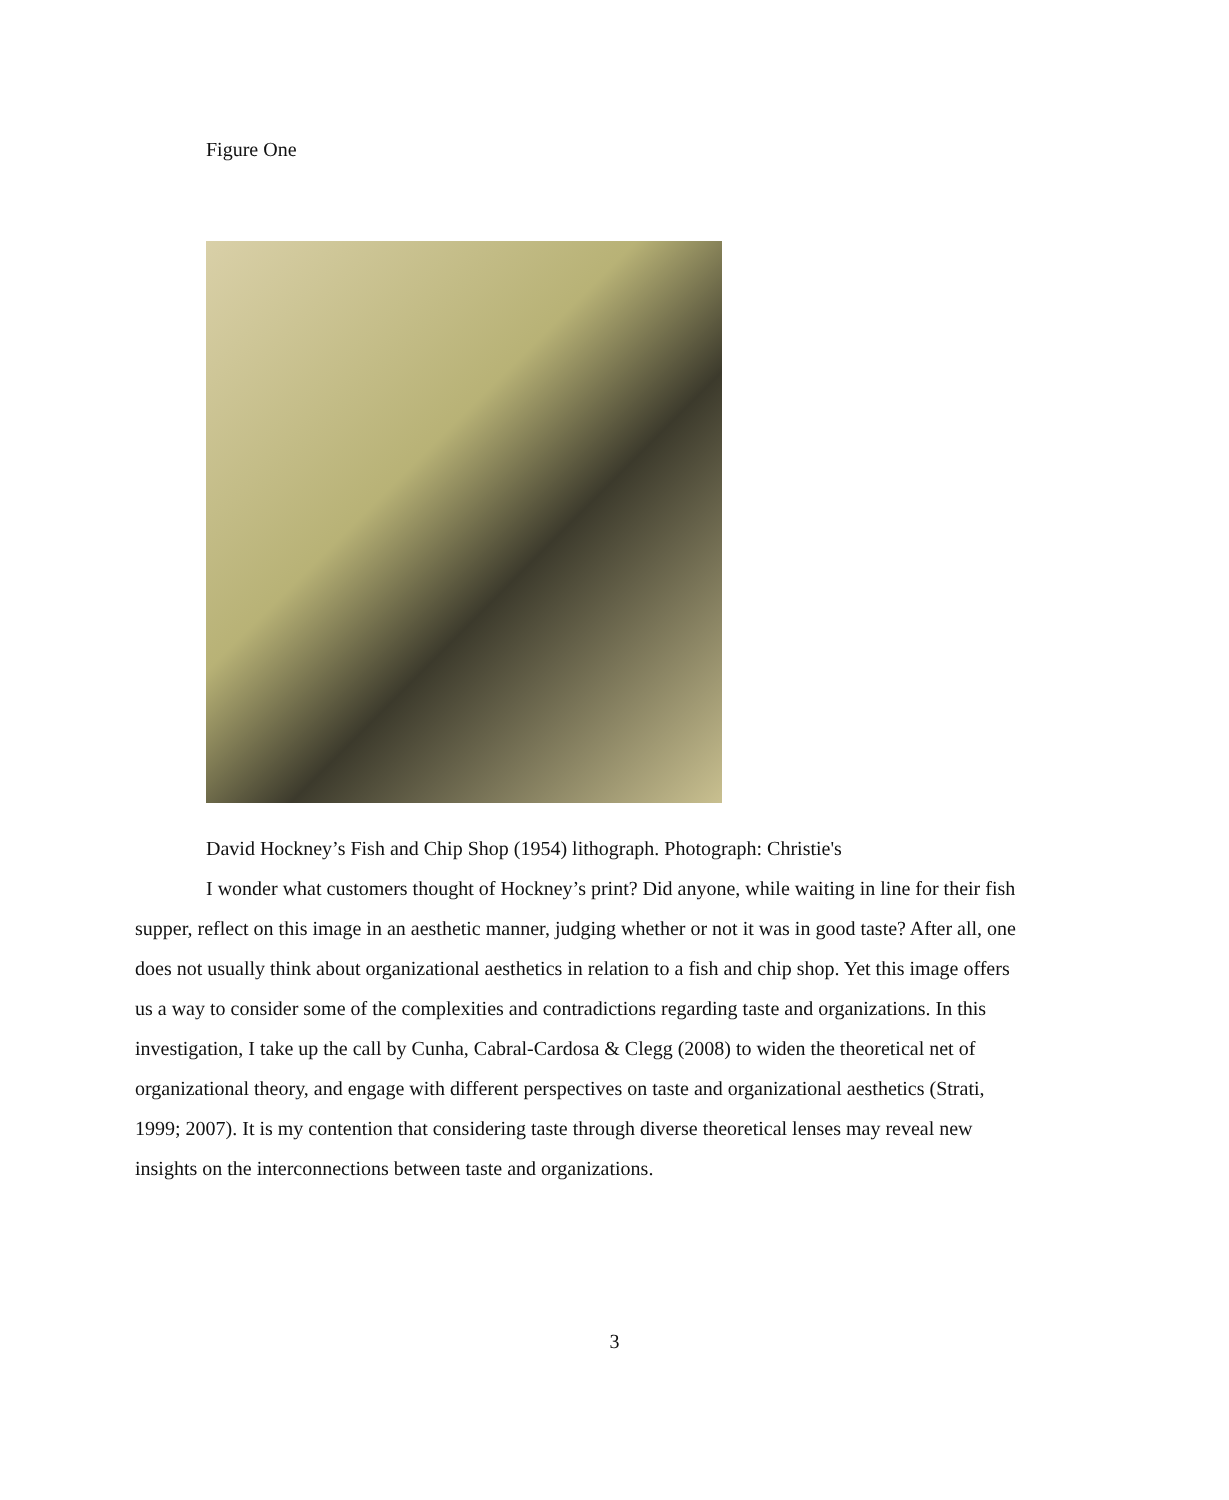Figure One
David Hockney’s Fish and Chip Shop (1954) lithograph. Photograph: Christie's
I wonder what customers thought of Hockney’s print? Did anyone, while waiting in line for their fish supper, reflect on this image in an aesthetic manner, judging whether or not it was in good taste? After all, one does not usually think about organizational aesthetics in relation to a fish and chip shop. Yet this image offers us a way to consider some of the complexities and contradictions regarding taste and organizations. In this investigation, I take up the call by Cunha, Cabral-Cardosa & Clegg (2008) to widen the theoretical net of organizational theory, and engage with different perspectives on taste and organizational aesthetics (Strati, 1999; 2007). It is my contention that considering taste through diverse theoretical lenses may reveal new insights on the interconnections between taste and organizations.
3